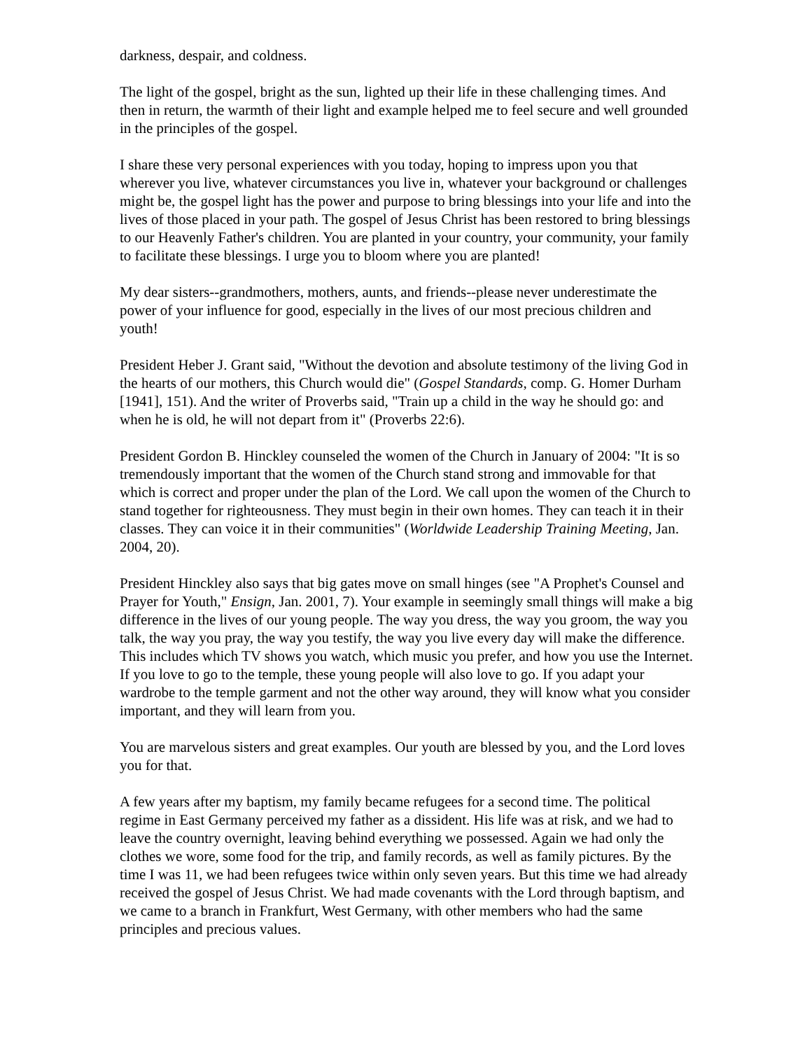darkness, despair, and coldness.
The light of the gospel, bright as the sun, lighted up their life in these challenging times. And then in return, the warmth of their light and example helped me to feel secure and well grounded in the principles of the gospel.
I share these very personal experiences with you today, hoping to impress upon you that wherever you live, whatever circumstances you live in, whatever your background or challenges might be, the gospel light has the power and purpose to bring blessings into your life and into the lives of those placed in your path. The gospel of Jesus Christ has been restored to bring blessings to our Heavenly Father's children. You are planted in your country, your community, your family to facilitate these blessings. I urge you to bloom where you are planted!
My dear sisters--grandmothers, mothers, aunts, and friends--please never underestimate the power of your influence for good, especially in the lives of our most precious children and youth!
President Heber J. Grant said, "Without the devotion and absolute testimony of the living God in the hearts of our mothers, this Church would die" (Gospel Standards, comp. G. Homer Durham [1941], 151). And the writer of Proverbs said, "Train up a child in the way he should go: and when he is old, he will not depart from it" (Proverbs 22:6).
President Gordon B. Hinckley counseled the women of the Church in January of 2004: "It is so tremendously important that the women of the Church stand strong and immovable for that which is correct and proper under the plan of the Lord. We call upon the women of the Church to stand together for righteousness. They must begin in their own homes. They can teach it in their classes. They can voice it in their communities" (Worldwide Leadership Training Meeting, Jan. 2004, 20).
President Hinckley also says that big gates move on small hinges (see "A Prophet's Counsel and Prayer for Youth," Ensign, Jan. 2001, 7). Your example in seemingly small things will make a big difference in the lives of our young people. The way you dress, the way you groom, the way you talk, the way you pray, the way you testify, the way you live every day will make the difference. This includes which TV shows you watch, which music you prefer, and how you use the Internet. If you love to go to the temple, these young people will also love to go. If you adapt your wardrobe to the temple garment and not the other way around, they will know what you consider important, and they will learn from you.
You are marvelous sisters and great examples. Our youth are blessed by you, and the Lord loves you for that.
A few years after my baptism, my family became refugees for a second time. The political regime in East Germany perceived my father as a dissident. His life was at risk, and we had to leave the country overnight, leaving behind everything we possessed. Again we had only the clothes we wore, some food for the trip, and family records, as well as family pictures. By the time I was 11, we had been refugees twice within only seven years. But this time we had already received the gospel of Jesus Christ. We had made covenants with the Lord through baptism, and we came to a branch in Frankfurt, West Germany, with other members who had the same principles and precious values.